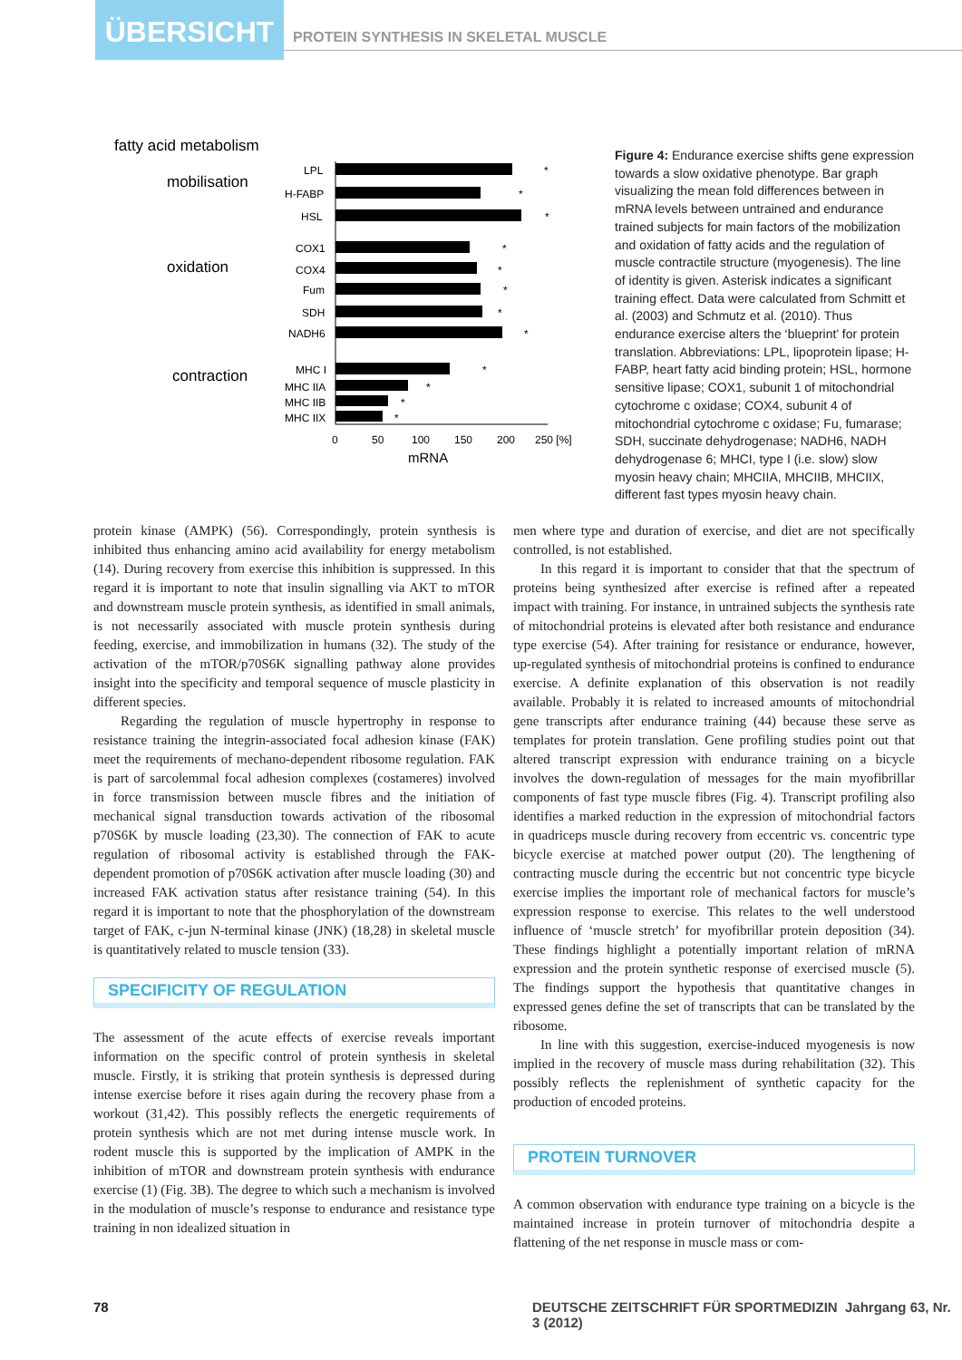ÜBERSICHT
PROTEIN SYNTHESIS IN SKELETAL MUSCLE
fatty acid metabolism
mobilisation
oxidation
contraction
LPL
*
H-FABP
*
HSL
*
COX1
*
COX4
*
Fum
*
SDH
*
NADH6
*
MHC I
*
MHC IIA
*
MHC IIB
*
MHC IIX
*
0
50
100
150
200
250 [%]
mRNA
Figure 4: Endurance exercise shifts gene expression towards a slow oxidative phenotype. Bar graph visualizing the mean fold differences between in mRNA levels between untrained and endurance trained subjects for main factors of the mobilization and oxidation of fatty acids and the regulation of muscle contractile structure (myogenesis). The line of identity is given. Asterisk indicates a significant training effect. Data were calculated from Schmitt et al. (2003) and Schmutz et al. (2010). Thus endurance exercise alters the ‘blueprint’ for protein translation. Abbreviations: LPL, lipoprotein lipase; H-FABP, heart fatty acid binding protein; HSL, hormone sensitive lipase; COX1, subunit 1 of mitochondrial cytochrome c oxidase; COX4, subunit 4 of mitochondrial cytochrome c oxidase; Fu, fumarase; SDH, succinate dehydrogenase; NADH6, NADH dehydrogenase 6; MHCI, type I (i.e. slow) slow myosin heavy chain; MHCIIA, MHCIIB, MHCIIX, different fast types myosin heavy chain.
protein kinase (AMPK) (56). Correspondingly, protein synthesis is inhibited thus enhancing amino acid availability for energy metabolism (14). During recovery from exercise this inhibition is suppressed. In this regard it is important to note that insulin signalling via AKT to mTOR and downstream muscle protein synthesis, as identified in small animals, is not necessarily associated with muscle protein synthesis during feeding, exercise, and immobilization in humans (32). The study of the activation of the mTOR/p70S6K signalling pathway alone provides insight into the specificity and temporal sequence of muscle plasticity in different species.
Regarding the regulation of muscle hypertrophy in response to resistance training the integrin-associated focal adhesion kinase (FAK) meet the requirements of mechano-dependent ribosome regulation. FAK is part of sarcolemmal focal adhesion complexes (costameres) involved in force transmission between muscle fibres and the initiation of mechanical signal transduction towards activation of the ribosomal p70S6K by muscle loading (23,30). The connection of FAK to acute regulation of ribosomal activity is established through the FAK-dependent promotion of p70S6K activation after muscle loading (30) and increased FAK activation status after resistance training (54). In this regard it is important to note that the phosphorylation of the downstream target of FAK, c-jun N-terminal kinase (JNK) (18,28) in skeletal muscle is quantitatively related to muscle tension (33).
SPECIFICITY OF REGULATION
The assessment of the acute effects of exercise reveals important information on the specific control of protein synthesis in skeletal muscle. Firstly, it is striking that protein synthesis is depressed during intense exercise before it rises again during the recovery phase from a workout (31,42). This possibly reflects the energetic requirements of protein synthesis which are not met during intense muscle work. In rodent muscle this is supported by the implication of AMPK in the inhibition of mTOR and downstream protein synthesis with endurance exercise (1) (Fig. 3B). The degree to which such a mechanism is involved in the modulation of muscle’s response to endurance and resistance type training in non idealized situation in
men where type and duration of exercise, and diet are not specifically controlled, is not established.
In this regard it is important to consider that that the spectrum of proteins being synthesized after exercise is refined after a repeated impact with training. For instance, in untrained subjects the synthesis rate of mitochondrial proteins is elevated after both resistance and endurance type exercise (54). After training for resistance or endurance, however, up-regulated synthesis of mitochondrial proteins is confined to endurance exercise. A definite explanation of this observation is not readily available. Probably it is related to increased amounts of mitochondrial gene transcripts after endurance training (44) because these serve as templates for protein translation. Gene profiling studies point out that altered transcript expression with endurance training on a bicycle involves the down-regulation of messages for the main myofibrillar components of fast type muscle fibres (Fig. 4). Transcript profiling also identifies a marked reduction in the expression of mitochondrial factors in quadriceps muscle during recovery from eccentric vs. concentric type bicycle exercise at matched power output (20). The lengthening of contracting muscle during the eccentric but not concentric type bicycle exercise implies the important role of mechanical factors for muscle’s expression response to exercise. This relates to the well understood influence of ‘muscle stretch’ for myofibrillar protein deposition (34). These findings highlight a potentially important relation of mRNA expression and the protein synthetic response of exercised muscle (5). The findings support the hypothesis that quantitative changes in expressed genes define the set of transcripts that can be translated by the ribosome.
In line with this suggestion, exercise-induced myogenesis is now implied in the recovery of muscle mass during rehabilitation (32). This possibly reflects the replenishment of synthetic capacity for the production of encoded proteins.
PROTEIN TURNOVER
A common observation with endurance type training on a bicycle is the maintained increase in protein turnover of mitochondria despite a flattening of the net response in muscle mass or com-
78
DEUTSCHE ZEITSCHRIFT FÜR SPORTMEDIZIN Jahrgang 63, Nr. 3 (2012)